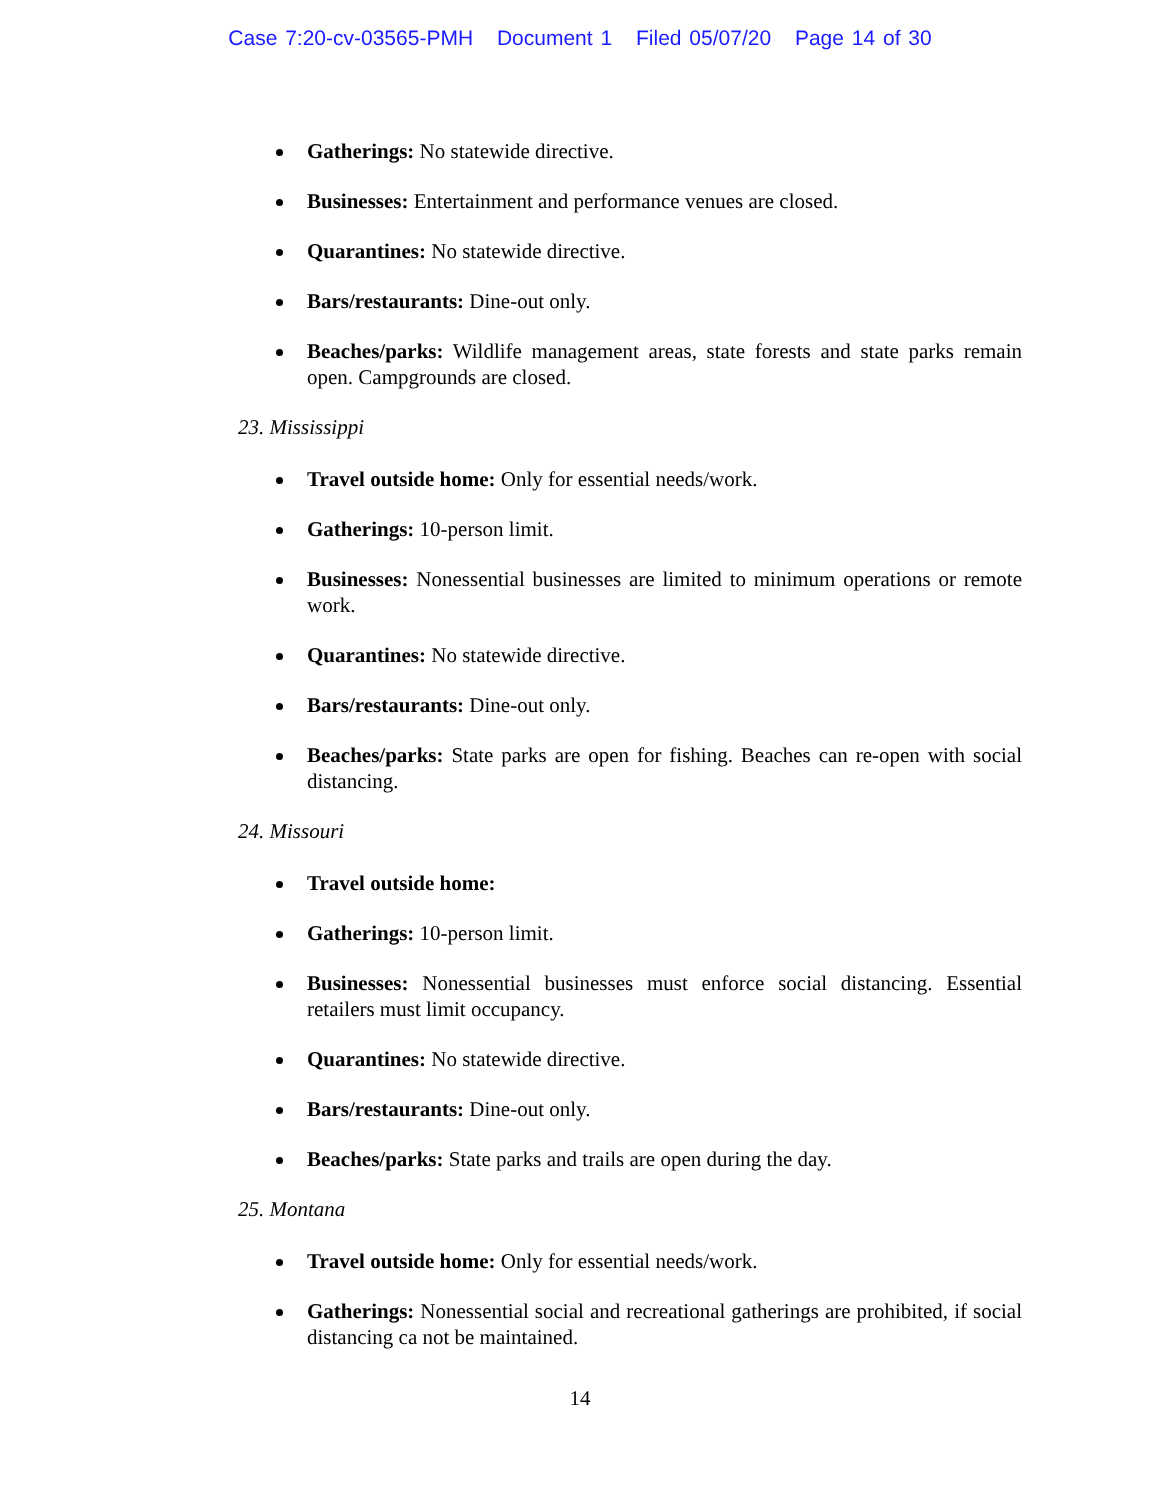Case 7:20-cv-03565-PMH Document 1 Filed 05/07/20 Page 14 of 30
Gatherings: No statewide directive.
Businesses: Entertainment and performance venues are closed.
Quarantines: No statewide directive.
Bars/restaurants: Dine-out only.
Beaches/parks: Wildlife management areas, state forests and state parks remain open. Campgrounds are closed.
23. Mississippi
Travel outside home: Only for essential needs/work.
Gatherings: 10-person limit.
Businesses: Nonessential businesses are limited to minimum operations or remote work.
Quarantines: No statewide directive.
Bars/restaurants: Dine-out only.
Beaches/parks: State parks are open for fishing. Beaches can re-open with social distancing.
24. Missouri
Travel outside home:
Gatherings: 10-person limit.
Businesses: Nonessential businesses must enforce social distancing. Essential retailers must limit occupancy.
Quarantines: No statewide directive.
Bars/restaurants: Dine-out only.
Beaches/parks: State parks and trails are open during the day.
25. Montana
Travel outside home: Only for essential needs/work.
Gatherings: Nonessential social and recreational gatherings are prohibited, if social distancing ca not be maintained.
14